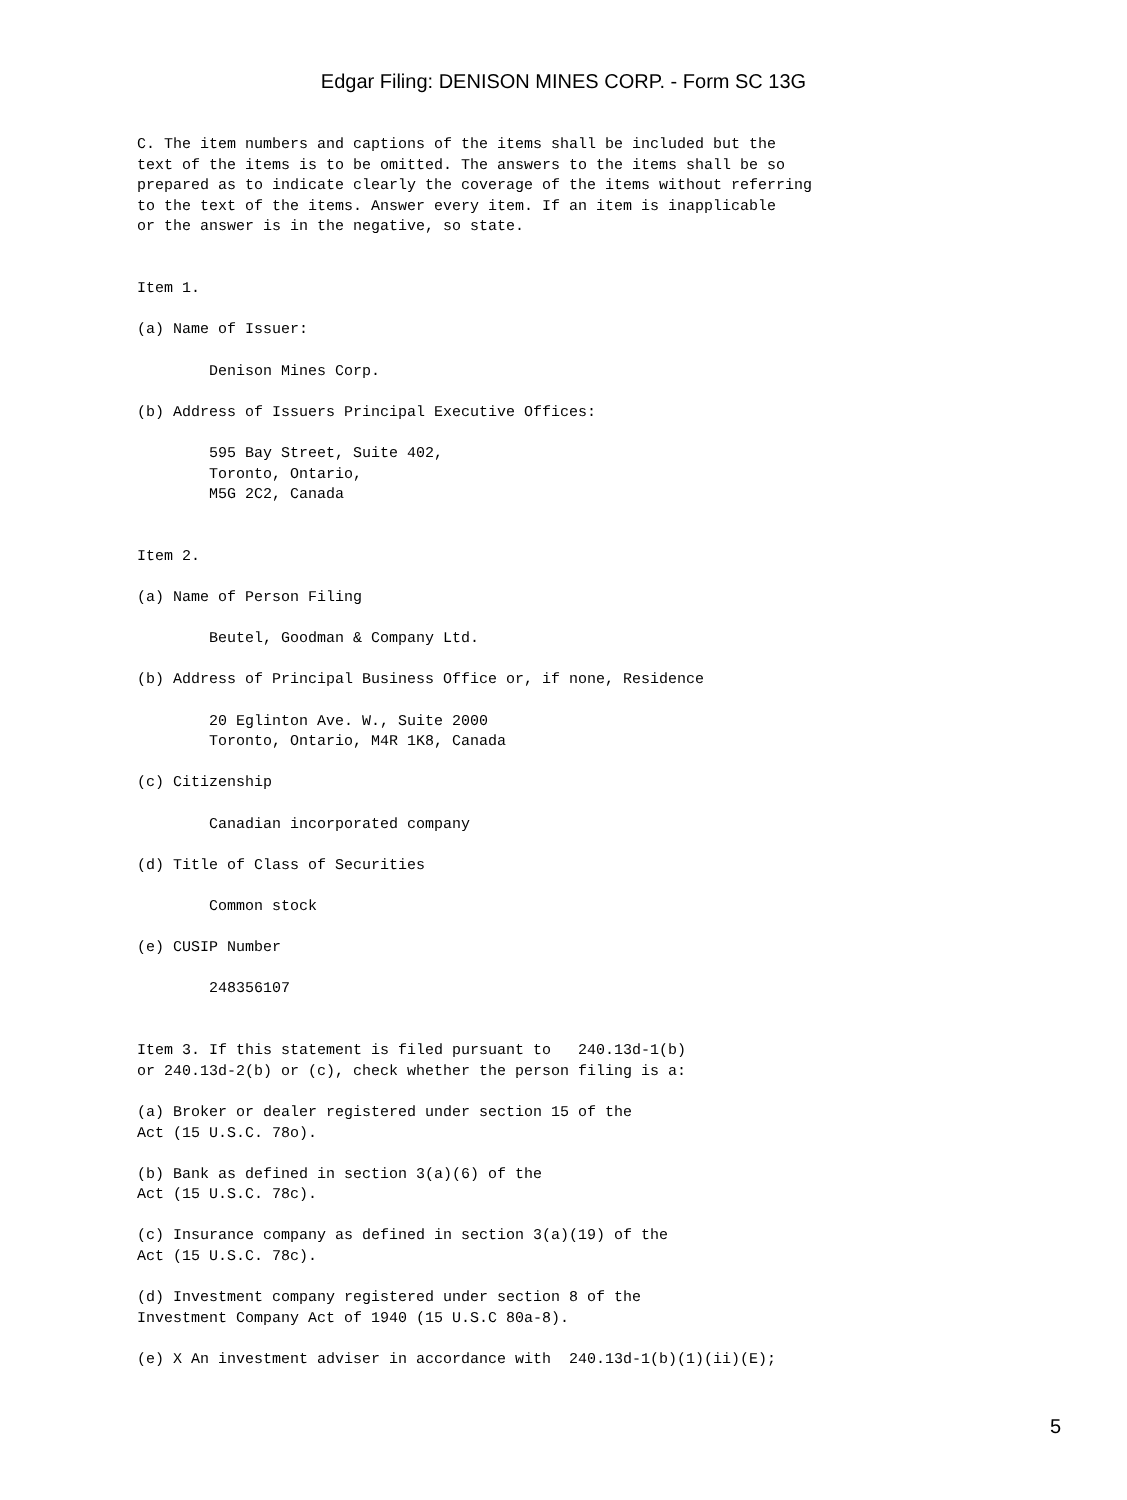Edgar Filing: DENISON MINES CORP. - Form SC 13G
C. The item numbers and captions of the items shall be included but the
text of the items is to be omitted. The answers to the items shall be so
prepared as to indicate clearly the coverage of the items without referring
to the text of the items. Answer every item. If an item is inapplicable
or the answer is in the negative, so state.


Item 1.

(a) Name of Issuer:

        Denison Mines Corp.

(b) Address of Issuers Principal Executive Offices:

        595 Bay Street, Suite 402,
        Toronto, Ontario,
        M5G 2C2, Canada


Item 2.

(a) Name of Person Filing

        Beutel, Goodman & Company Ltd.

(b) Address of Principal Business Office or, if none, Residence

        20 Eglinton Ave. W., Suite 2000
        Toronto, Ontario, M4R 1K8, Canada

(c) Citizenship

        Canadian incorporated company

(d) Title of Class of Securities

        Common stock

(e) CUSIP Number

        248356107


Item 3. If this statement is filed pursuant to   240.13d-1(b)
or 240.13d-2(b) or (c), check whether the person filing is a:

(a) Broker or dealer registered under section 15 of the
Act (15 U.S.C. 78o).

(b) Bank as defined in section 3(a)(6) of the
Act (15 U.S.C. 78c).

(c) Insurance company as defined in section 3(a)(19) of the
Act (15 U.S.C. 78c).

(d) Investment company registered under section 8 of the
Investment Company Act of 1940 (15 U.S.C 80a-8).

(e) X An investment adviser in accordance with  240.13d-1(b)(1)(ii)(E);
5